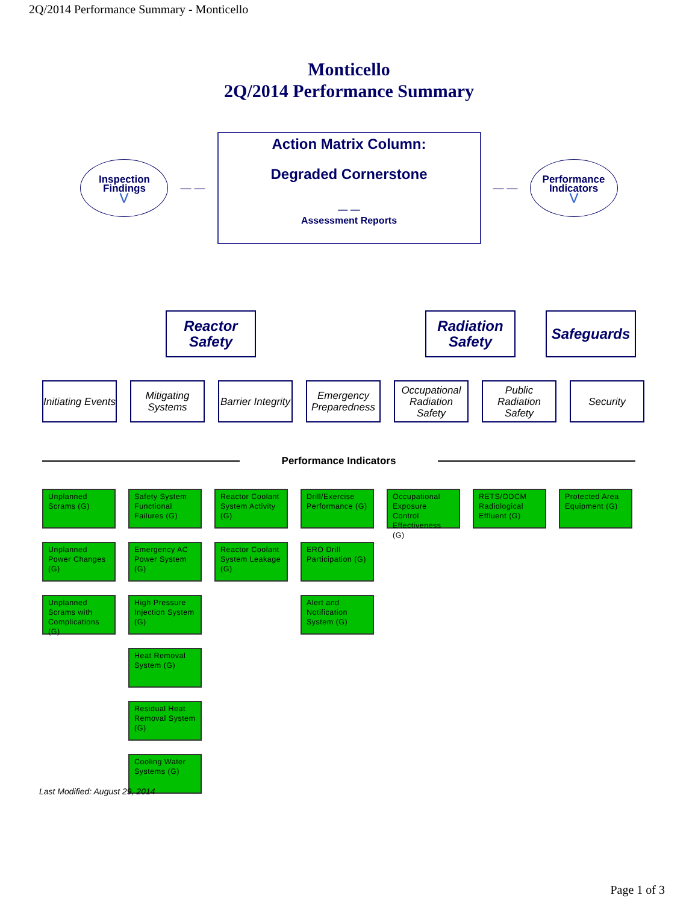2Q/2014 Performance Summary - Monticello
Monticello
2Q/2014 Performance Summary
Inspection
Findings
⋁
— —
Action Matrix Column:
Degraded Cornerstone
— —
Assessment Reports
— —
Performance
Indicators
⋁
Reactor Safety
Radiation Safety
Safeguards
Initiating Events
Mitigating Systems
Barrier Integrity
Emergency Preparedness
Occupational Radiation Safety
Public Radiation Safety
Security
Performance Indicators
Unplanned Scrams (G)
Safety System Functional Failures (G)
Reactor Coolant System Activity (G)
Drill/Exercise Performance (G)
Occupational Exposure Control Effectiveness (G)
RETS/ODCM Radiological Effluent (G)
Protected Area Equipment (G)
Unplanned Power Changes (G)
Emergency AC Power System (G)
Reactor Coolant System Leakage (G)
ERO Drill Participation (G)
Unplanned Scrams with Complications (G)
High Pressure Injection System (G)
Alert and Notification System (G)
Heat Removal System (G)
Residual Heat Removal System (G)
Cooling Water Systems (G)
Last Modified: August 29, 2014
Page 1 of 3